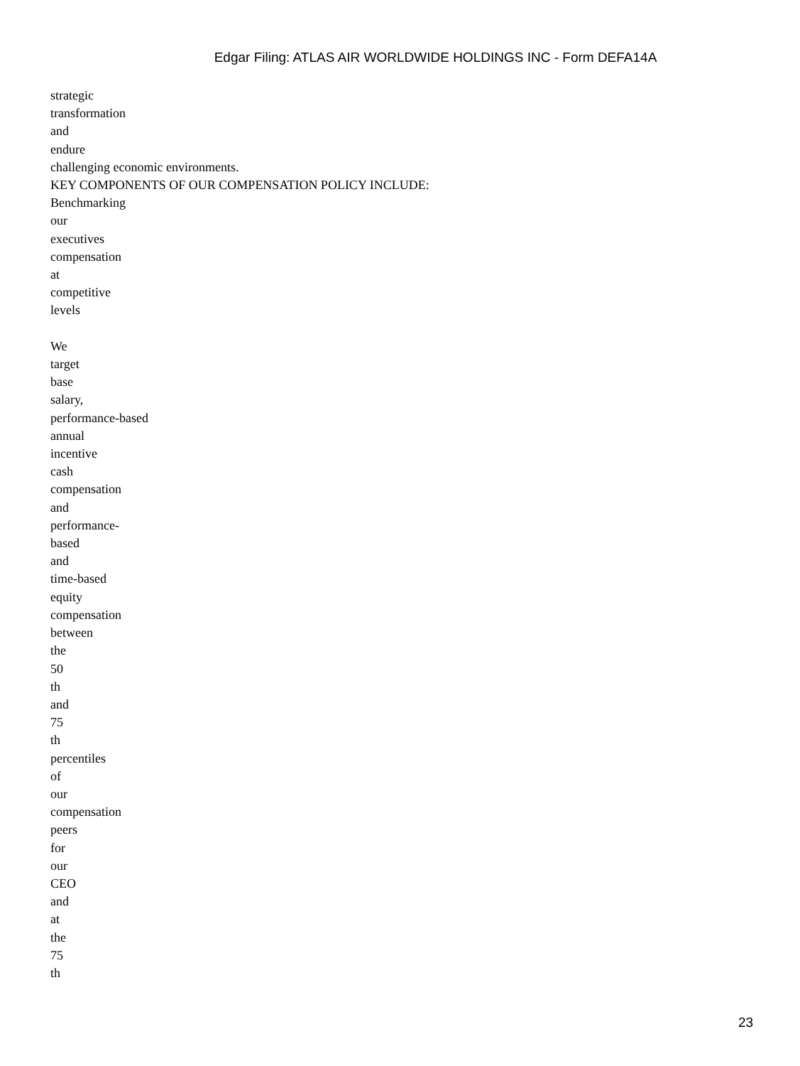Edgar Filing: ATLAS AIR WORLDWIDE HOLDINGS INC - Form DEFA14A
strategic
transformation
and
endure
challenging economic environments.
KEY COMPONENTS OF OUR COMPENSATION POLICY INCLUDE:
Benchmarking
our
executives
compensation
at
competitive
levels
We
target
base
salary,
performance-based
annual
incentive
cash
compensation
and
performance-
based
and
time-based
equity
compensation
between
the
50
th
and
75
th
percentiles
of
our
compensation
peers
for
our
CEO
and
at
the
75
th
23